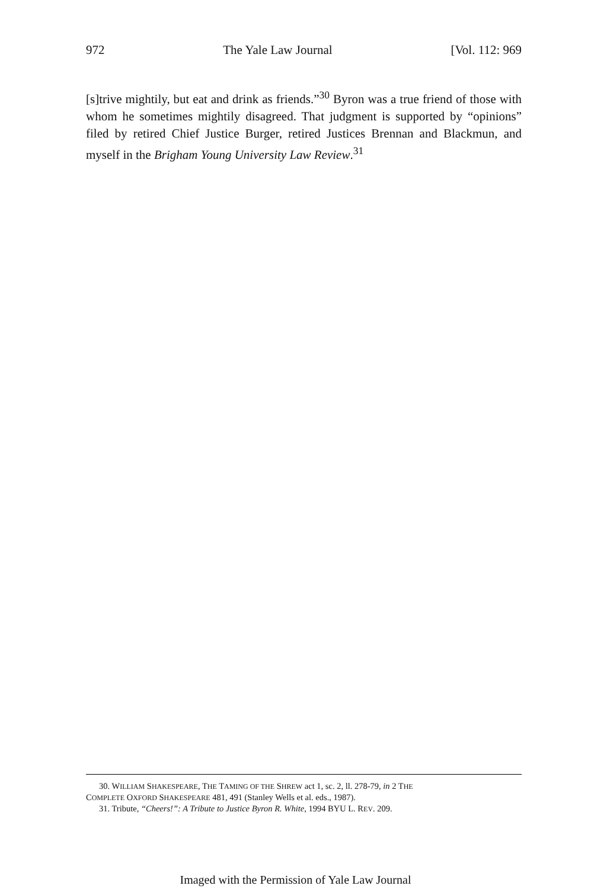972 The Yale Law Journal [Vol. 112: 969
[s]trive mightily, but eat and drink as friends.”<sup>30</sup> Byron was a true friend of those with whom he sometimes mightily disagreed. That judgment is supported by “opinions” filed by retired Chief Justice Burger, retired Justices Brennan and Blackmun, and myself in the Brigham Young University Law Review.<sup>31</sup>
30. WILLIAM SHAKESPEARE, THE TAMING OF THE SHREW act 1, sc. 2, ll. 278-79, in 2 THE
COMPLETE OXFORD SHAKESPEARE 481, 491 (Stanley Wells et al. eds., 1987).
31. Tribute, “Cheers!”: A Tribute to Justice Byron R. White, 1994 BYU L. REV. 209.
Imaged with the Permission of Yale Law Journal